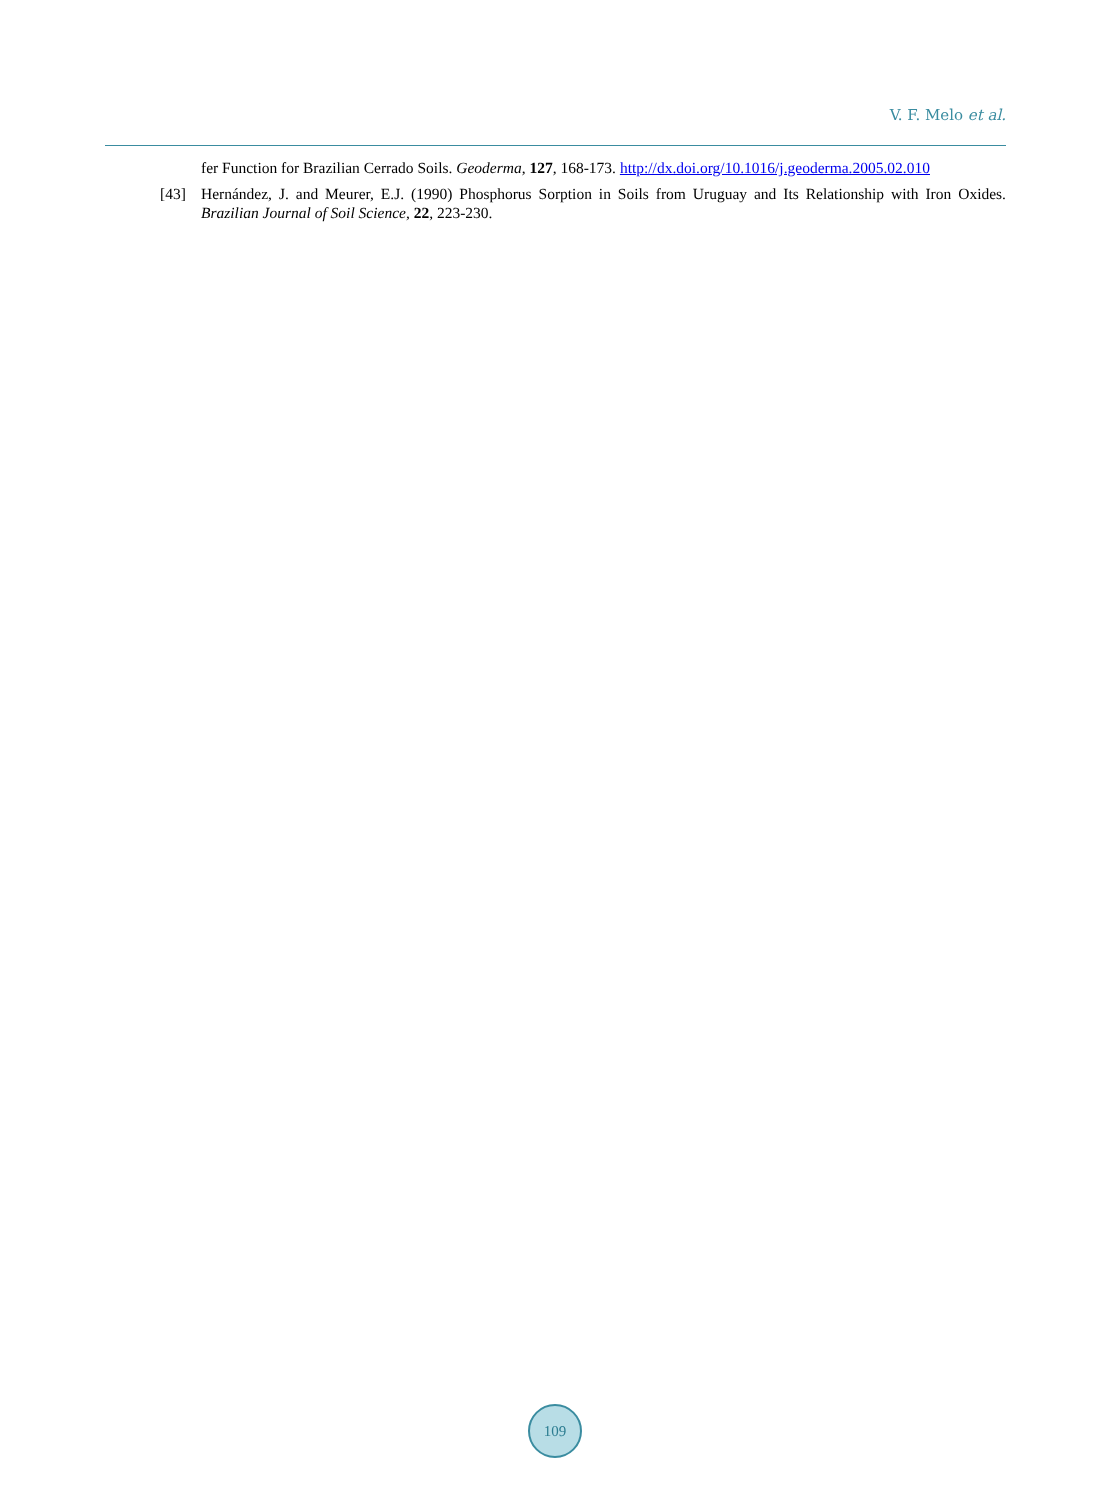V. F. Melo et al.
fer Function for Brazilian Cerrado Soils. Geoderma, 127, 168-173. http://dx.doi.org/10.1016/j.geoderma.2005.02.010
[43] Hernández, J. and Meurer, E.J. (1990) Phosphorus Sorption in Soils from Uruguay and Its Relationship with Iron Oxides. Brazilian Journal of Soil Science, 22, 223-230.
109